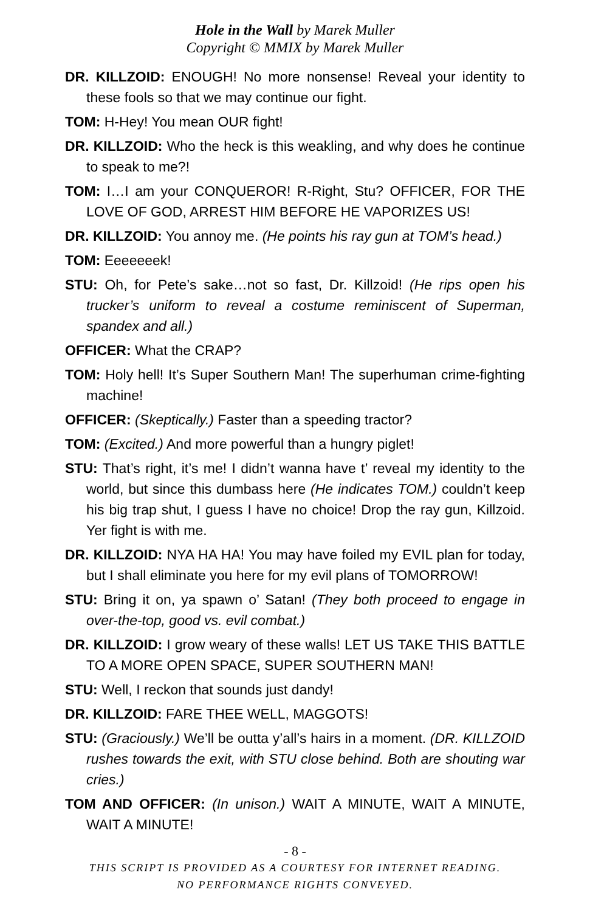Hole in the Wall by Marek Muller
Copyright © MMIX by Marek Muller
DR. KILLZOID: ENOUGH! No more nonsense! Reveal your identity to these fools so that we may continue our fight.
TOM: H-Hey! You mean OUR fight!
DR. KILLZOID: Who the heck is this weakling, and why does he continue to speak to me?!
TOM: I…I am your CONQUEROR! R-Right, Stu? OFFICER, FOR THE LOVE OF GOD, ARREST HIM BEFORE HE VAPORIZES US!
DR. KILLZOID: You annoy me. (He points his ray gun at TOM’s head.)
TOM: Eeeeeeek!
STU: Oh, for Pete’s sake…not so fast, Dr. Killzoid! (He rips open his trucker’s uniform to reveal a costume reminiscent of Superman, spandex and all.)
OFFICER: What the CRAP?
TOM: Holy hell! It’s Super Southern Man! The superhuman crime-fighting machine!
OFFICER: (Skeptically.) Faster than a speeding tractor?
TOM: (Excited.) And more powerful than a hungry piglet!
STU: That’s right, it’s me! I didn’t wanna have t’ reveal my identity to the world, but since this dumbass here (He indicates TOM.) couldn’t keep his big trap shut, I guess I have no choice! Drop the ray gun, Killzoid. Yer fight is with me.
DR. KILLZOID: NYA HA HA! You may have foiled my EVIL plan for today, but I shall eliminate you here for my evil plans of TOMORROW!
STU: Bring it on, ya spawn o’ Satan! (They both proceed to engage in over-the-top, good vs. evil combat.)
DR. KILLZOID: I grow weary of these walls! LET US TAKE THIS BATTLE TO A MORE OPEN SPACE, SUPER SOUTHERN MAN!
STU: Well, I reckon that sounds just dandy!
DR. KILLZOID: FARE THEE WELL, MAGGOTS!
STU: (Graciously.) We’ll be outta y’all’s hairs in a moment. (DR. KILLZOID rushes towards the exit, with STU close behind. Both are shouting war cries.)
TOM AND OFFICER: (In unison.) WAIT A MINUTE, WAIT A MINUTE, WAIT A MINUTE!
- 8 -
THIS SCRIPT IS PROVIDED AS A COURTESY FOR INTERNET READING.
NO PERFORMANCE RIGHTS CONVEYED.